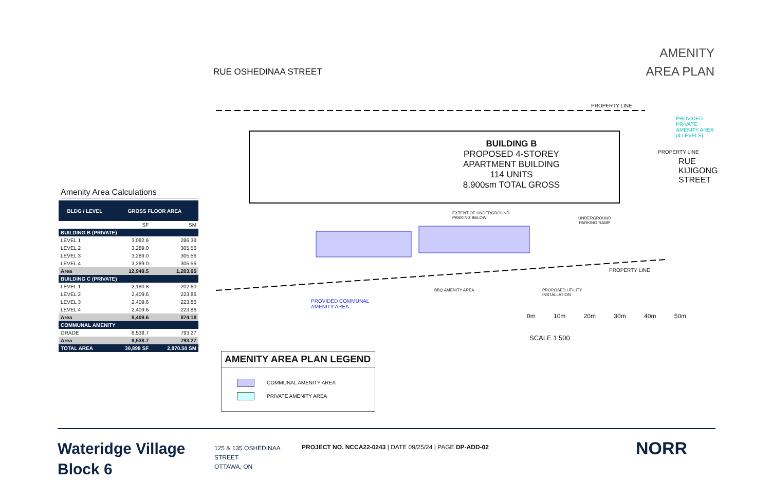AMENITY
AREA PLAN
Amenity Area Calculations
| BLDG / LEVEL | GROSS FLOOR AREA | |
| --- | --- | --- |
| | SF | SM |
| BUILDING B (PRIVATE) | | |
| LEVEL 1 | 3,082.6 | 286.38 |
| LEVEL 2 | 3,289.0 | 305.56 |
| LEVEL 3 | 3,289.0 | 305.56 |
| LEVEL 4 | 3,289.0 | 305.56 |
| Area | 12,949.5 | 1,203.05 |
| BUILDING C (PRIVATE) | | |
| LEVEL 1 | 2,180.8 | 202.60 |
| LEVEL 2 | 2,409.6 | 223.86 |
| LEVEL 3 | 2,409.6 | 223.86 |
| LEVEL 4 | 2,409.6 | 223.86 |
| Area | 9,409.6 | 874.18 |
| COMMUNAL AMENITY | | |
| GRADE | 8,538.7 | 793.27 |
| Area | 8,538.7 | 793.27 |
| TOTAL AREA | 30,898 SF | 2,870.50 SM |
RUE OSHEDINAA STREET
BUILDING B
PROPOSED 4-STOREY
APARTMENT BUILDING
114 UNITS
8,900sm TOTAL GROSS
PROPERTY LINE
PROVIDED
PRIVATE
AMENITY AREA
(4 LEVELS)
RUE KIJIGONG STREET
PROPERTY LINE
EXTENT OF UNDERGROUND
PARKING BELOW
UNDERGROUND
PARKING RAMP
PROPERTY LINE
BBQ AMENITY AREA
PROPOSED UTILITY
INSTALLATION
PROVIDED COMMUNAL
AMENITY AREA
0m 10m 20m 30m 40m 50m
SCALE 1:500
AMENITY AREA PLAN LEGEND
COMMUNAL AMENITY AREA
PRIVATE AMENITY AREA
Wateridge Village
Block 6
125 & 135 OSHEDINAA STREET
OTTAWA, ON
PROJECT NO. NCCA22-0243 | DATE 09/25/24 | PAGE DP-ADD-02
NORR